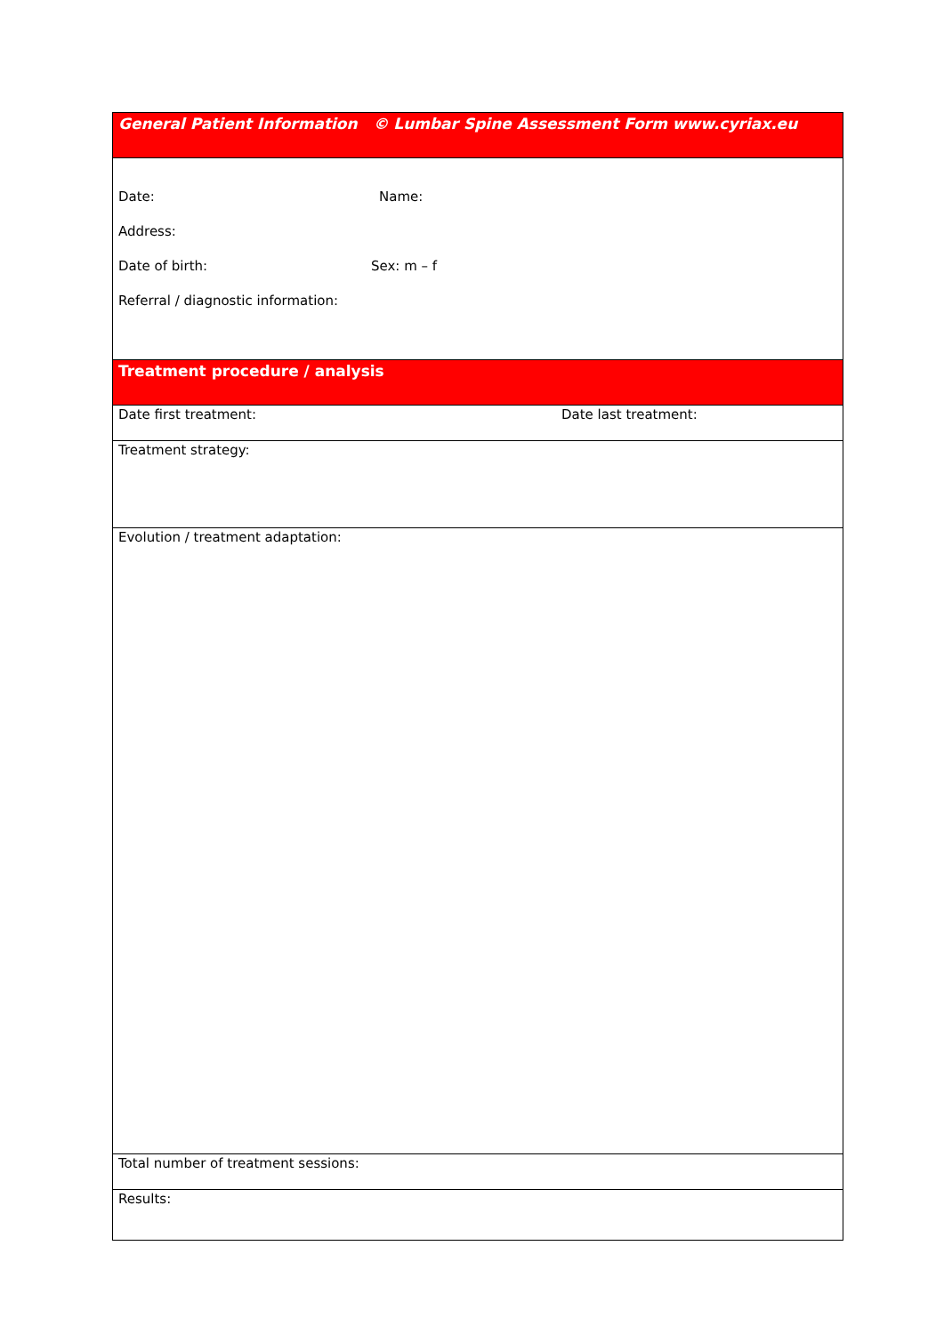| General Patient Information © Lumbar Spine Assessment Form www.cyriax.eu | |
| Date: Name: Address: Date of birth: Sex: m – f Referral / diagnostic information: | |
| Treatment procedure / analysis | |
| Date first treatment: | Date last treatment: |
| Treatment strategy: | |
| Evolution / treatment adaptation: | |
| Total number of treatment sessions: | |
| Results: | |